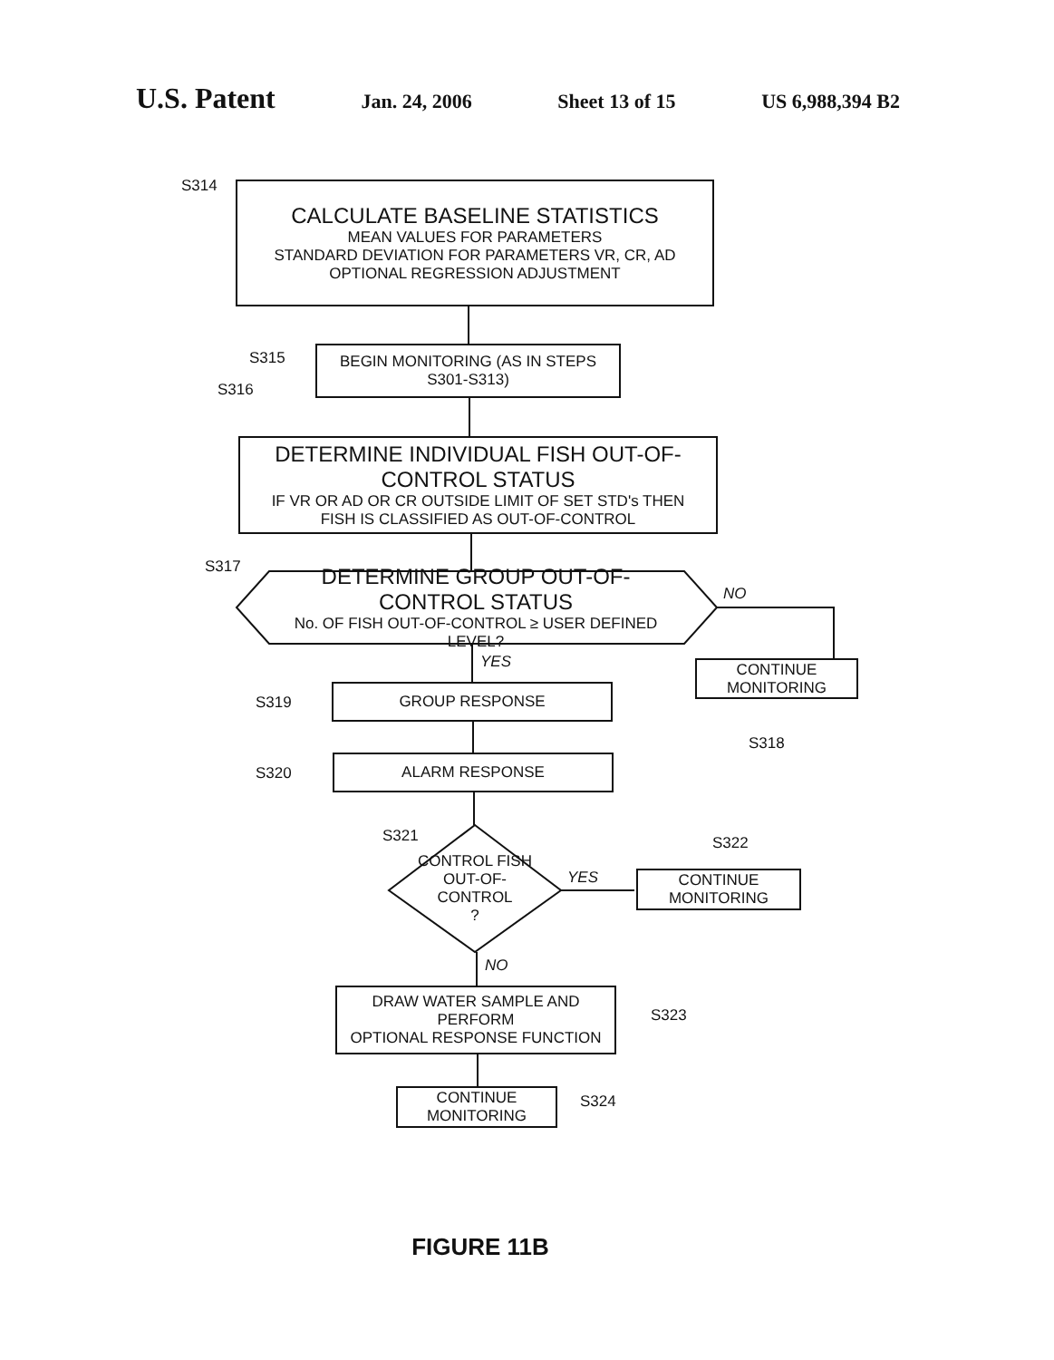U.S. Patent Jan. 24, 2006 Sheet 13 of 15 US 6,988,394 B2
S314
CALCULATE BASELINE STATISTICS
MEAN VALUES FOR PARAMETERS
STANDARD DEVIATION FOR PARAMETERS VR, CR, AD
OPTIONAL REGRESSION ADJUSTMENT
S315
BEGIN MONITORING (AS IN STEPS S301-S313)
S316
DETERMINE INDIVIDUAL FISH OUT-OF-CONTROL STATUS
IF VR OR AD OR CR OUTSIDE LIMIT OF SET STD's THEN
FISH IS CLASSIFIED AS OUT-OF-CONTROL
S317
DETERMINE GROUP OUT-OF-CONTROL STATUS
No. OF FISH OUT-OF-CONTROL ≥ USER DEFINED LEVEL?
NO
YES
CONTINUE MONITORING
S318
S319
GROUP RESPONSE
S320
ALARM RESPONSE
S321
CONTROL FISH
OUT-OF-CONTROL
?
YES
S322
CONTINUE MONITORING
NO
DRAW WATER SAMPLE AND PERFORM
OPTIONAL RESPONSE FUNCTION
S323
CONTINUE MONITORING
S324
FIGURE 11B